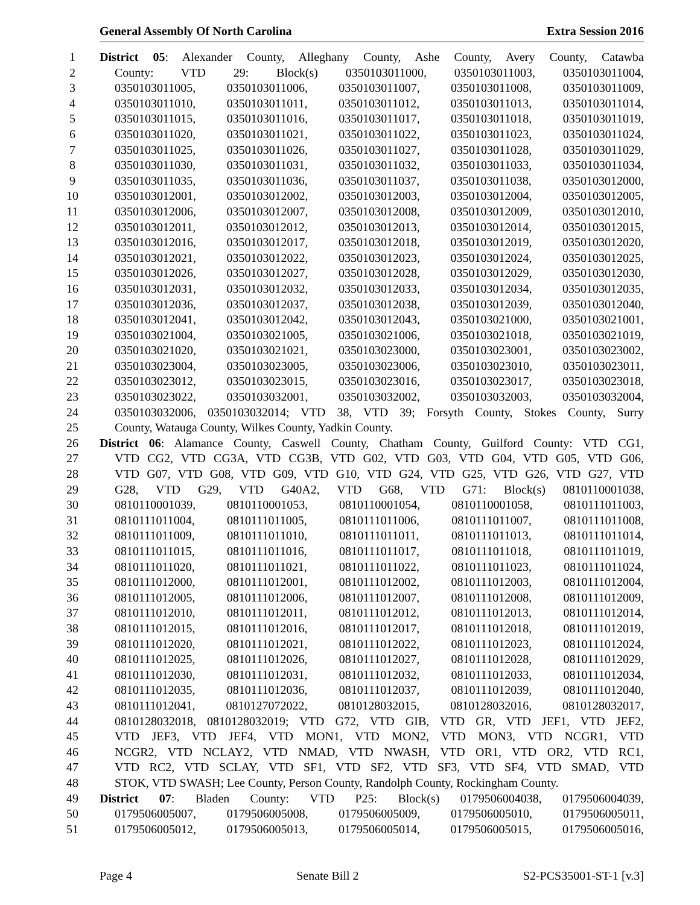General Assembly Of North Carolina Extra Session 2016
1 District 05: Alexander County, Alleghany County, Ashe County, Avery County, Catawba
2 County: VTD 29: Block(s) 0350103011000, 0350103011003, 0350103011004,
3 0350103011005, 0350103011006, 0350103011007, 0350103011008, 0350103011009,
4 0350103011010, 0350103011011, 0350103011012, 0350103011013, 0350103011014,
5 0350103011015, 0350103011016, 0350103011017, 0350103011018, 0350103011019,
6 0350103011020, 0350103011021, 0350103011022, 0350103011023, 0350103011024,
7 0350103011025, 0350103011026, 0350103011027, 0350103011028, 0350103011029,
8 0350103011030, 0350103011031, 0350103011032, 0350103011033, 0350103011034,
9 0350103011035, 0350103011036, 0350103011037, 0350103011038, 0350103012000,
10 0350103012001, 0350103012002, 0350103012003, 0350103012004, 0350103012005,
11 0350103012006, 0350103012007, 0350103012008, 0350103012009, 0350103012010,
12 0350103012011, 0350103012012, 0350103012013, 0350103012014, 0350103012015,
13 0350103012016, 0350103012017, 0350103012018, 0350103012019, 0350103012020,
14 0350103012021, 0350103012022, 0350103012023, 0350103012024, 0350103012025,
15 0350103012026, 0350103012027, 0350103012028, 0350103012029, 0350103012030,
16 0350103012031, 0350103012032, 0350103012033, 0350103012034, 0350103012035,
17 0350103012036, 0350103012037, 0350103012038, 0350103012039, 0350103012040,
18 0350103012041, 0350103012042, 0350103012043, 0350103021000, 0350103021001,
19 0350103021004, 0350103021005, 0350103021006, 0350103021018, 0350103021019,
20 0350103021020, 0350103021021, 0350103023000, 0350103023001, 0350103023002,
21 0350103023004, 0350103023005, 0350103023006, 0350103023010, 0350103023011,
22 0350103023012, 0350103023015, 0350103023016, 0350103023017, 0350103023018,
23 0350103023022, 0350103032001, 0350103032002, 0350103032003, 0350103032004,
24 0350103032006, 0350103032014; VTD 38, VTD 39; Forsyth County, Stokes County, Surry
25 County, Watauga County, Wilkes County, Yadkin County.
26 District 06: Alamance County, Caswell County, Chatham County, Guilford County: VTD CG1,
27 VTD CG2, VTD CG3A, VTD CG3B, VTD G02, VTD G03, VTD G04, VTD G05, VTD G06,
28 VTD G07, VTD G08, VTD G09, VTD G10, VTD G24, VTD G25, VTD G26, VTD G27, VTD
29 G28, VTD G29, VTD G40A2, VTD G68, VTD G71: Block(s) 0810110001038,
30 0810110001039, 0810110001053, 0810110001054, 0810110001058, 0810111011003,
31 0810111011004, 0810111011005, 0810111011006, 0810111011007, 0810111011008,
32 0810111011009, 0810111011010, 0810111011011, 0810111011013, 0810111011014,
33 0810111011015, 0810111011016, 0810111011017, 0810111011018, 0810111011019,
34 0810111011020, 0810111011021, 0810111011022, 0810111011023, 0810111011024,
35 0810111012000, 0810111012001, 0810111012002, 0810111012003, 0810111012004,
36 0810111012005, 0810111012006, 0810111012007, 0810111012008, 0810111012009,
37 0810111012010, 0810111012011, 0810111012012, 0810111012013, 0810111012014,
38 0810111012015, 0810111012016, 0810111012017, 0810111012018, 0810111012019,
39 0810111012020, 0810111012021, 0810111012022, 0810111012023, 0810111012024,
40 0810111012025, 0810111012026, 0810111012027, 0810111012028, 0810111012029,
41 0810111012030, 0810111012031, 0810111012032, 0810111012033, 0810111012034,
42 0810111012035, 0810111012036, 0810111012037, 0810111012039, 0810111012040,
43 0810111012041, 0810127072022, 0810128032015, 0810128032016, 0810128032017,
44 0810128032018, 0810128032019; VTD G72, VTD GIB, VTD GR, VTD JEF1, VTD JEF2,
45 VTD JEF3, VTD JEF4, VTD MON1, VTD MON2, VTD MON3, VTD NCGR1, VTD
46 NCGR2, VTD NCLAY2, VTD NMAD, VTD NWASH, VTD OR1, VTD OR2, VTD RC1,
47 VTD RC2, VTD SCLAY, VTD SF1, VTD SF2, VTD SF3, VTD SF4, VTD SMAD, VTD
48 STOK, VTD SWASH; Lee County, Person County, Randolph County, Rockingham County.
49 District 07: Bladen County: VTD P25: Block(s) 0179506004038, 0179506004039,
50 0179506005007, 0179506005008, 0179506005009, 0179506005010, 0179506005011,
51 0179506005012, 0179506005013, 0179506005014, 0179506005015, 0179506005016,
Page 4 Senate Bill 2 S2-PCS35001-ST-1 [v.3]